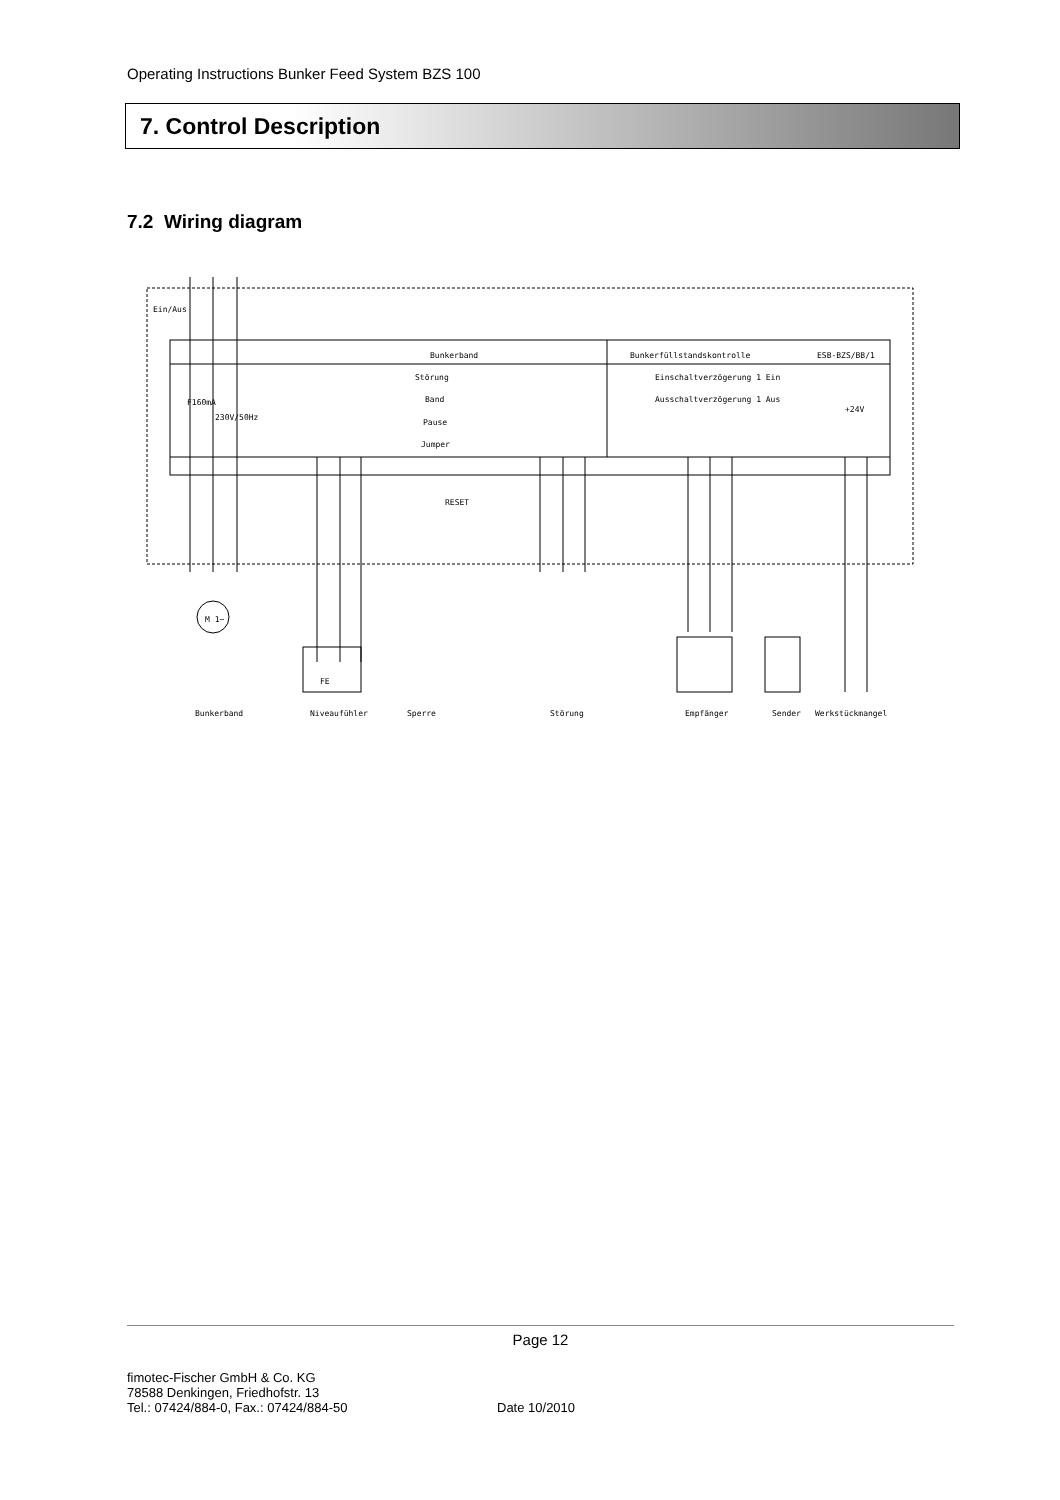Operating Instructions Bunker Feed System BZS 100
7. Control Description
7.2 Wiring diagram
Ein/Aus
Bunkerband
Bunkerfüllstandskontrolle
ESB-BZS/BB/1
Störung
Band
Pause
Jumper
Einschaltverzögerung 1 Ein
Ausschaltverzögerung 1 Aus
F160mA
230V/50Hz
+24V
RESET
M 1~
FE
Bunkerband
Niveaufühler
Sperre
Störung
Empfänger
Sender
Werkstückmangel
Page 12
fimotec-Fischer GmbH & Co. KG
78588 Denkingen, Friedhofstr. 13
Tel.: 07424/884-0, Fax.: 07424/884-50
Date 10/2010